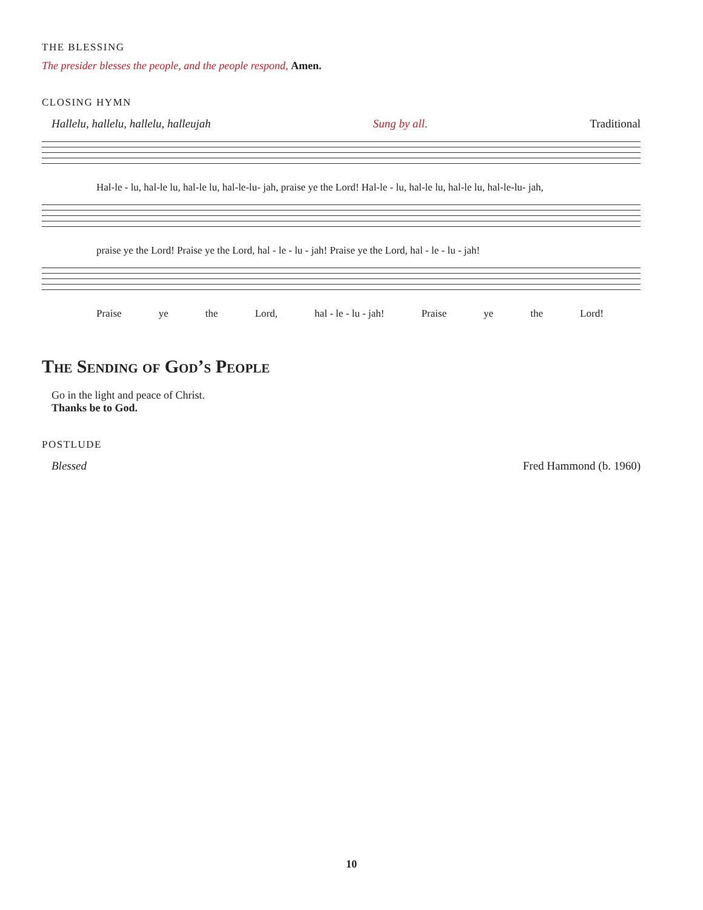THE BLESSING
The presider blesses the people, and the people respond, Amen.
CLOSING HYMN
Hallelu, hallelu, hallelu, halleujah Sung by all. Traditional
Hal-le - lu, hal-le lu, hal-le lu, hal-le-lu- jah, praise ye the Lord! Hal-le - lu, hal-le lu, hal-le lu, hal-le-lu- jah,
praise ye the Lord! Praise ye the Lord, hal - le - lu - jah! Praise ye the Lord, hal - le - lu - jah!
Praise ye the Lord, hal - le - lu - jah! Praise ye the Lord!
The Sending of God’s People
Go in the light and peace of Christ.
Thanks be to God.
POSTLUDE
Blessed Fred Hammond (b. 1960)
10